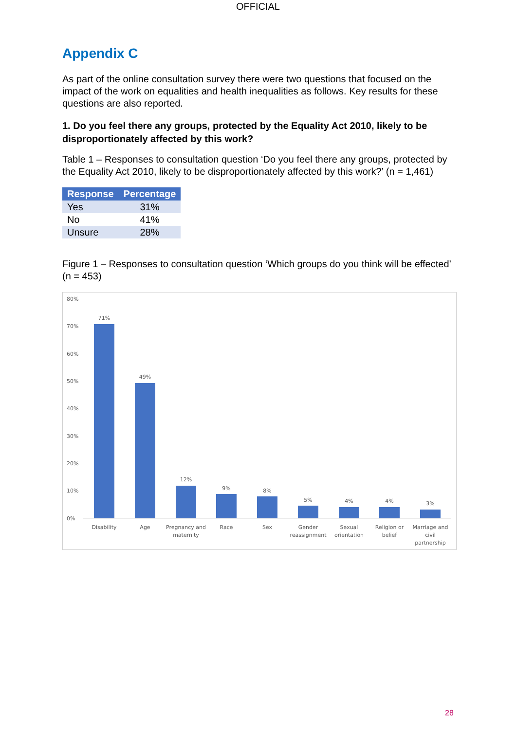OFFICIAL
Appendix C
As part of the online consultation survey there were two questions that focused on the impact of the work on equalities and health inequalities as follows. Key results for these questions are also reported.
1. Do you feel there any groups, protected by the Equality Act 2010, likely to be disproportionately affected by this work?
Table 1 – Responses to consultation question ‘Do you feel there any groups, protected by the Equality Act 2010, likely to be disproportionately affected by this work?’ (n = 1,461)
| Response | Percentage |
| --- | --- |
| Yes | 31% |
| No | 41% |
| Unsure | 28% |
Figure 1 – Responses to consultation question ‘Which groups do you think will be effected’ (n = 453)
80%
70%
60%
50%
40%
30%
20%
10%
0%
71%
49%
12%
9%
8%
5%
4%
4%
3%
Disability
Age
Pregnancy and
maternity
Race
Sex
Gender
reassignment
Sexual
orientation
Religion or
belief
Marriage and
civil
partnership
28